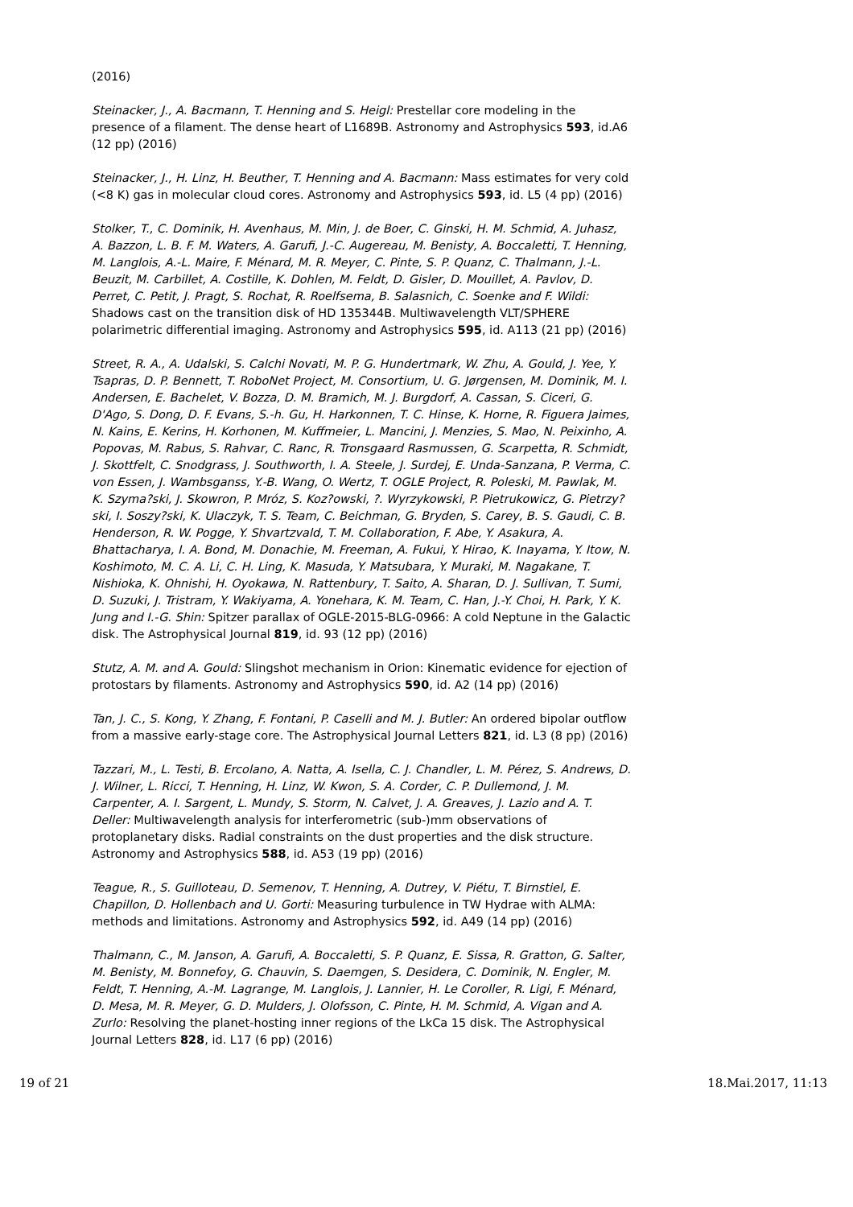(2016)
Steinacker, J., A. Bacmann, T. Henning and S. Heigl: Prestellar core modeling in the presence of a filament. The dense heart of L1689B. Astronomy and Astrophysics 593, id.A6 (12 pp) (2016)
Steinacker, J., H. Linz, H. Beuther, T. Henning and A. Bacmann: Mass estimates for very cold (<8 K) gas in molecular cloud cores. Astronomy and Astrophysics 593, id. L5 (4 pp) (2016)
Stolker, T., C. Dominik, H. Avenhaus, M. Min, J. de Boer, C. Ginski, H. M. Schmid, A. Juhasz, A. Bazzon, L. B. F. M. Waters, A. Garufi, J.-C. Augereau, M. Benisty, A. Boccaletti, T. Henning, M. Langlois, A.-L. Maire, F. Ménard, M. R. Meyer, C. Pinte, S. P. Quanz, C. Thalmann, J.-L. Beuzit, M. Carbillet, A. Costille, K. Dohlen, M. Feldt, D. Gisler, D. Mouillet, A. Pavlov, D. Perret, C. Petit, J. Pragt, S. Rochat, R. Roelfsema, B. Salasnich, C. Soenke and F. Wildi: Shadows cast on the transition disk of HD 135344B. Multiwavelength VLT/SPHERE polarimetric differential imaging. Astronomy and Astrophysics 595, id. A113 (21 pp) (2016)
Street, R. A., A. Udalski, S. Calchi Novati, M. P. G. Hundertmark, W. Zhu, A. Gould, J. Yee, Y. Tsapras, D. P. Bennett, T. RoboNet Project, M. Consortium, U. G. Jørgensen, M. Dominik, M. I. Andersen, E. Bachelet, V. Bozza, D. M. Bramich, M. J. Burgdorf, A. Cassan, S. Ciceri, G. D'Ago, S. Dong, D. F. Evans, S.-h. Gu, H. Harkonnen, T. C. Hinse, K. Horne, R. Figuera Jaimes, N. Kains, E. Kerins, H. Korhonen, M. Kuffmeier, L. Mancini, J. Menzies, S. Mao, N. Peixinho, A. Popovas, M. Rabus, S. Rahvar, C. Ranc, R. Tronsgaard Rasmussen, G. Scarpetta, R. Schmidt, J. Skottfelt, C. Snodgrass, J. Southworth, I. A. Steele, J. Surdej, E. Unda-Sanzana, P. Verma, C. von Essen, J. Wambsganss, Y.-B. Wang, O. Wertz, T. OGLE Project, R. Poleski, M. Pawlak, M. K. Szyma?ski, J. Skowron, P. Mróz, S. Koz?owski, ?. Wyrzykowski, P. Pietrukowicz, G. Pietrzy?ski, I. Soszy?ski, K. Ulaczyk, T. S. Team, C. Beichman, G. Bryden, S. Carey, B. S. Gaudi, C. B. Henderson, R. W. Pogge, Y. Shvartzvald, T. M. Collaboration, F. Abe, Y. Asakura, A. Bhattacharya, I. A. Bond, M. Donachie, M. Freeman, A. Fukui, Y. Hirao, K. Inayama, Y. Itow, N. Koshimoto, M. C. A. Li, C. H. Ling, K. Masuda, Y. Matsubara, Y. Muraki, M. Nagakane, T. Nishioka, K. Ohnishi, H. Oyokawa, N. Rattenbury, T. Saito, A. Sharan, D. J. Sullivan, T. Sumi, D. Suzuki, J. Tristram, Y. Wakiyama, A. Yonehara, K. M. Team, C. Han, J.-Y. Choi, H. Park, Y. K. Jung and I.-G. Shin: Spitzer parallax of OGLE-2015-BLG-0966: A cold Neptune in the Galactic disk. The Astrophysical Journal 819, id. 93 (12 pp) (2016)
Stutz, A. M. and A. Gould: Slingshot mechanism in Orion: Kinematic evidence for ejection of protostars by filaments. Astronomy and Astrophysics 590, id. A2 (14 pp) (2016)
Tan, J. C., S. Kong, Y. Zhang, F. Fontani, P. Caselli and M. J. Butler: An ordered bipolar outflow from a massive early-stage core. The Astrophysical Journal Letters 821, id. L3 (8 pp) (2016)
Tazzari, M., L. Testi, B. Ercolano, A. Natta, A. Isella, C. J. Chandler, L. M. Pérez, S. Andrews, D. J. Wilner, L. Ricci, T. Henning, H. Linz, W. Kwon, S. A. Corder, C. P. Dullemond, J. M. Carpenter, A. I. Sargent, L. Mundy, S. Storm, N. Calvet, J. A. Greaves, J. Lazio and A. T. Deller: Multiwavelength analysis for interferometric (sub-)mm observations of protoplanetary disks. Radial constraints on the dust properties and the disk structure. Astronomy and Astrophysics 588, id. A53 (19 pp) (2016)
Teague, R., S. Guilloteau, D. Semenov, T. Henning, A. Dutrey, V. Piétu, T. Birnstiel, E. Chapillon, D. Hollenbach and U. Gorti: Measuring turbulence in TW Hydrae with ALMA: methods and limitations. Astronomy and Astrophysics 592, id. A49 (14 pp) (2016)
Thalmann, C., M. Janson, A. Garufi, A. Boccaletti, S. P. Quanz, E. Sissa, R. Gratton, G. Salter, M. Benisty, M. Bonnefoy, G. Chauvin, S. Daemgen, S. Desidera, C. Dominik, N. Engler, M. Feldt, T. Henning, A.-M. Lagrange, M. Langlois, J. Lannier, H. Le Coroller, R. Ligi, F. Ménard, D. Mesa, M. R. Meyer, G. D. Mulders, J. Olofsson, C. Pinte, H. M. Schmid, A. Vigan and A. Zurlo: Resolving the planet-hosting inner regions of the LkCa 15 disk. The Astrophysical Journal Letters 828, id. L17 (6 pp) (2016)
19 of 21 18.Mai.2017, 11:13